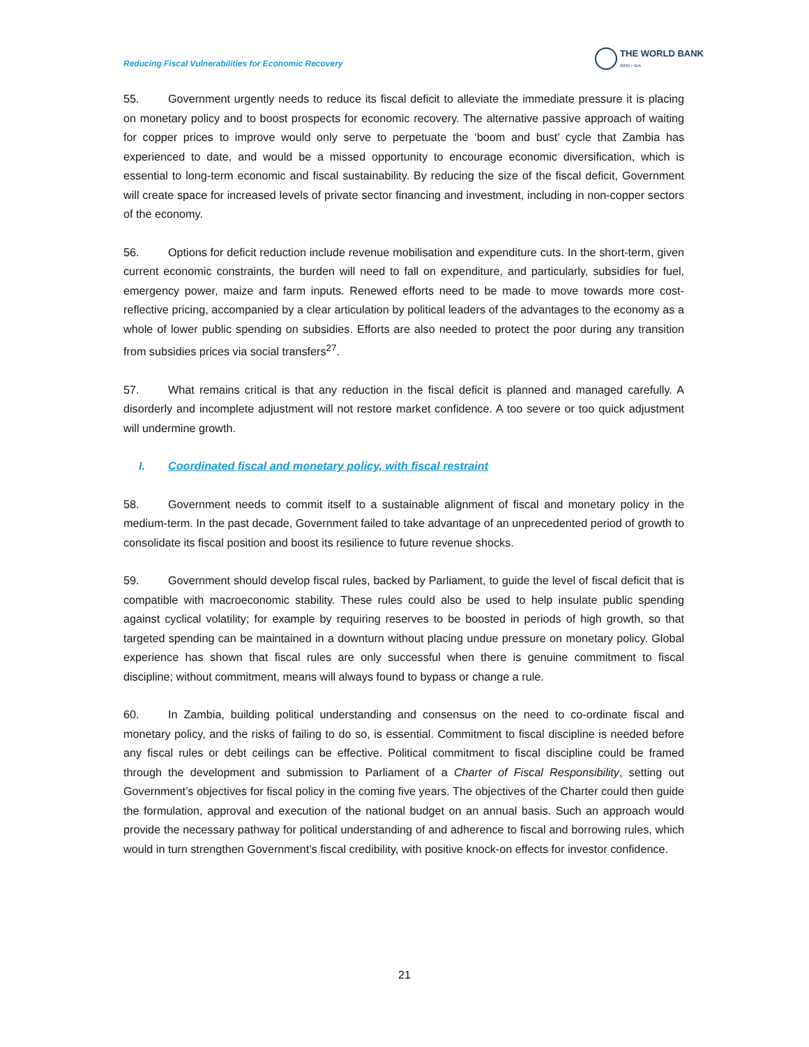Reducing Fiscal Vulnerabilities for Economic Recovery
THE WORLD BANK
IBRD • IDA
55. Government urgently needs to reduce its fiscal deficit to alleviate the immediate pressure it is placing on monetary policy and to boost prospects for economic recovery. The alternative passive approach of waiting for copper prices to improve would only serve to perpetuate the ‘boom and bust’ cycle that Zambia has experienced to date, and would be a missed opportunity to encourage economic diversification, which is essential to long-term economic and fiscal sustainability. By reducing the size of the fiscal deficit, Government will create space for increased levels of private sector financing and investment, including in non-copper sectors of the economy.
56. Options for deficit reduction include revenue mobilisation and expenditure cuts. In the short-term, given current economic constraints, the burden will need to fall on expenditure, and particularly, subsidies for fuel, emergency power, maize and farm inputs. Renewed efforts need to be made to move towards more cost-reflective pricing, accompanied by a clear articulation by political leaders of the advantages to the economy as a whole of lower public spending on subsidies. Efforts are also needed to protect the poor during any transition from subsidies prices via social transfers<sup>27</sup>.
57. What remains critical is that any reduction in the fiscal deficit is planned and managed carefully. A disorderly and incomplete adjustment will not restore market confidence. A too severe or too quick adjustment will undermine growth.
I. Coordinated fiscal and monetary policy, with fiscal restraint
58. Government needs to commit itself to a sustainable alignment of fiscal and monetary policy in the medium-term. In the past decade, Government failed to take advantage of an unprecedented period of growth to consolidate its fiscal position and boost its resilience to future revenue shocks.
59. Government should develop fiscal rules, backed by Parliament, to guide the level of fiscal deficit that is compatible with macroeconomic stability. These rules could also be used to help insulate public spending against cyclical volatility; for example by requiring reserves to be boosted in periods of high growth, so that targeted spending can be maintained in a downturn without placing undue pressure on monetary policy. Global experience has shown that fiscal rules are only successful when there is genuine commitment to fiscal discipline; without commitment, means will always found to bypass or change a rule.
60. In Zambia, building political understanding and consensus on the need to co-ordinate fiscal and monetary policy, and the risks of failing to do so, is essential. Commitment to fiscal discipline is needed before any fiscal rules or debt ceilings can be effective. Political commitment to fiscal discipline could be framed through the development and submission to Parliament of a Charter of Fiscal Responsibility, setting out Government’s objectives for fiscal policy in the coming five years. The objectives of the Charter could then guide the formulation, approval and execution of the national budget on an annual basis. Such an approach would provide the necessary pathway for political understanding of and adherence to fiscal and borrowing rules, which would in turn strengthen Government’s fiscal credibility, with positive knock-on effects for investor confidence.
21